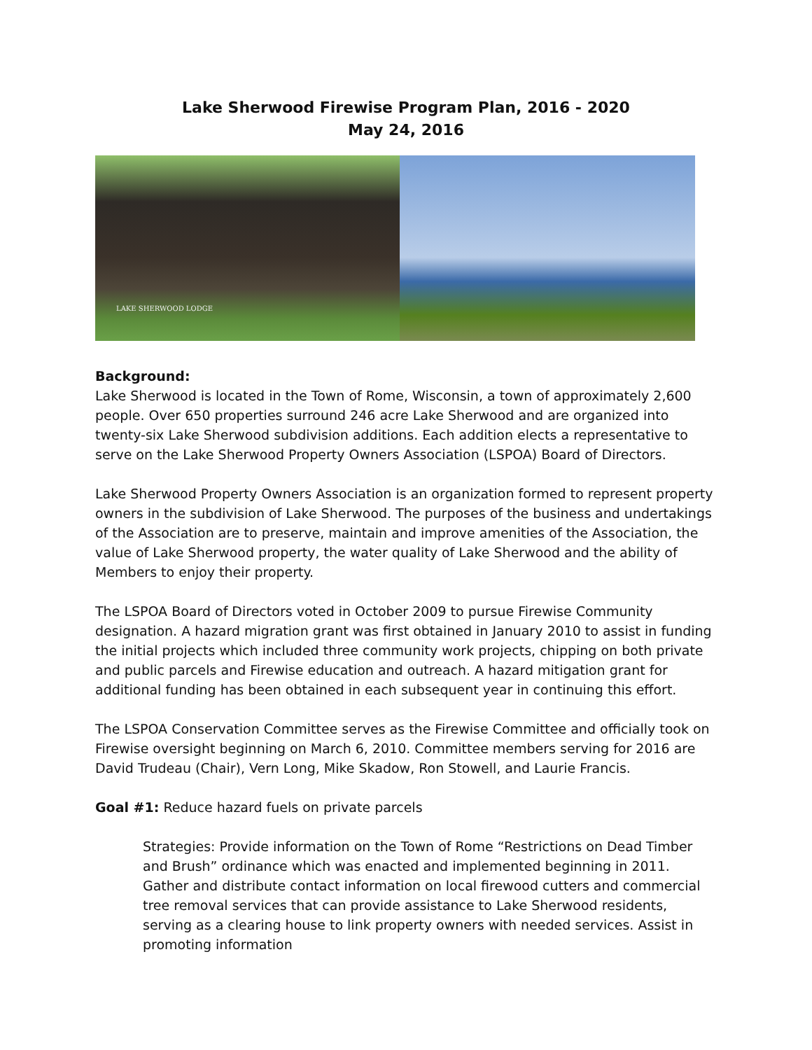Lake Sherwood Firewise Program Plan, 2016 - 2020
May 24, 2016
LAKE SHERWOOD LODGE
Background:
Lake Sherwood is located in the Town of Rome, Wisconsin, a town of approximately 2,600 people. Over 650 properties surround 246 acre Lake Sherwood and are organized into twenty-six Lake Sherwood subdivision additions. Each addition elects a representative to serve on the Lake Sherwood Property Owners Association (LSPOA) Board of Directors.
Lake Sherwood Property Owners Association is an organization formed to represent property owners in the subdivision of Lake Sherwood. The purposes of the business and undertakings of the Association are to preserve, maintain and improve amenities of the Association, the value of Lake Sherwood property, the water quality of Lake Sherwood and the ability of Members to enjoy their property.
The LSPOA Board of Directors voted in October 2009 to pursue Firewise Community designation. A hazard migration grant was first obtained in January 2010 to assist in funding the initial projects which included three community work projects, chipping on both private and public parcels and Firewise education and outreach. A hazard mitigation grant for additional funding has been obtained in each subsequent year in continuing this effort.
The LSPOA Conservation Committee serves as the Firewise Committee and officially took on Firewise oversight beginning on March 6, 2010. Committee members serving for 2016 are David Trudeau (Chair), Vern Long, Mike Skadow, Ron Stowell, and Laurie Francis.
Goal #1: Reduce hazard fuels on private parcels
Strategies: Provide information on the Town of Rome “Restrictions on Dead Timber and Brush” ordinance which was enacted and implemented beginning in 2011. Gather and distribute contact information on local firewood cutters and commercial tree removal services that can provide assistance to Lake Sherwood residents, serving as a clearing house to link property owners with needed services. Assist in promoting information